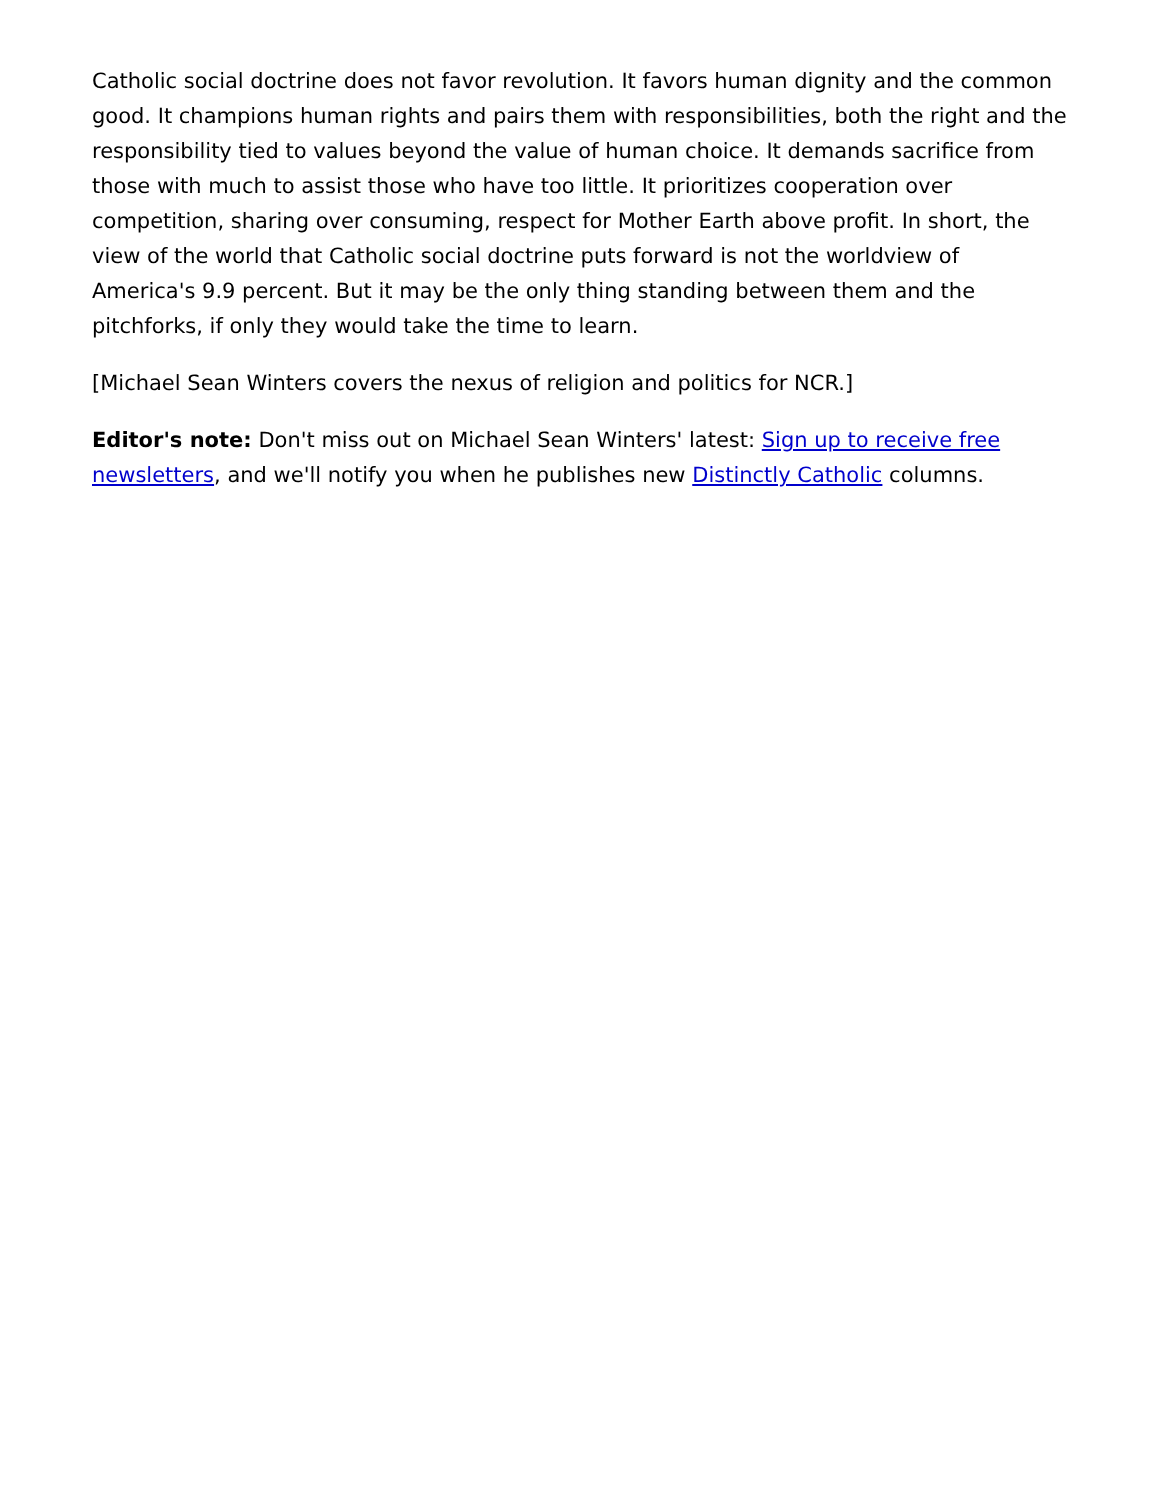Catholic social doctrine does not favor revolution. It favors human dignity and the common good. It champions human rights and pairs them with responsibilities, both the right and the responsibility tied to values beyond the value of human choice. It demands sacrifice from those with much to assist those who have too little. It prioritizes cooperation over competition, sharing over consuming, respect for Mother Earth above profit. In short, the view of the world that Catholic social doctrine puts forward is not the worldview of America's 9.9 percent. But it may be the only thing standing between them and the pitchforks, if only they would take the time to learn.
[Michael Sean Winters covers the nexus of religion and politics for NCR.]
Editor's note: Don't miss out on Michael Sean Winters' latest: Sign up to receive free newsletters, and we'll notify you when he publishes new Distinctly Catholic columns.